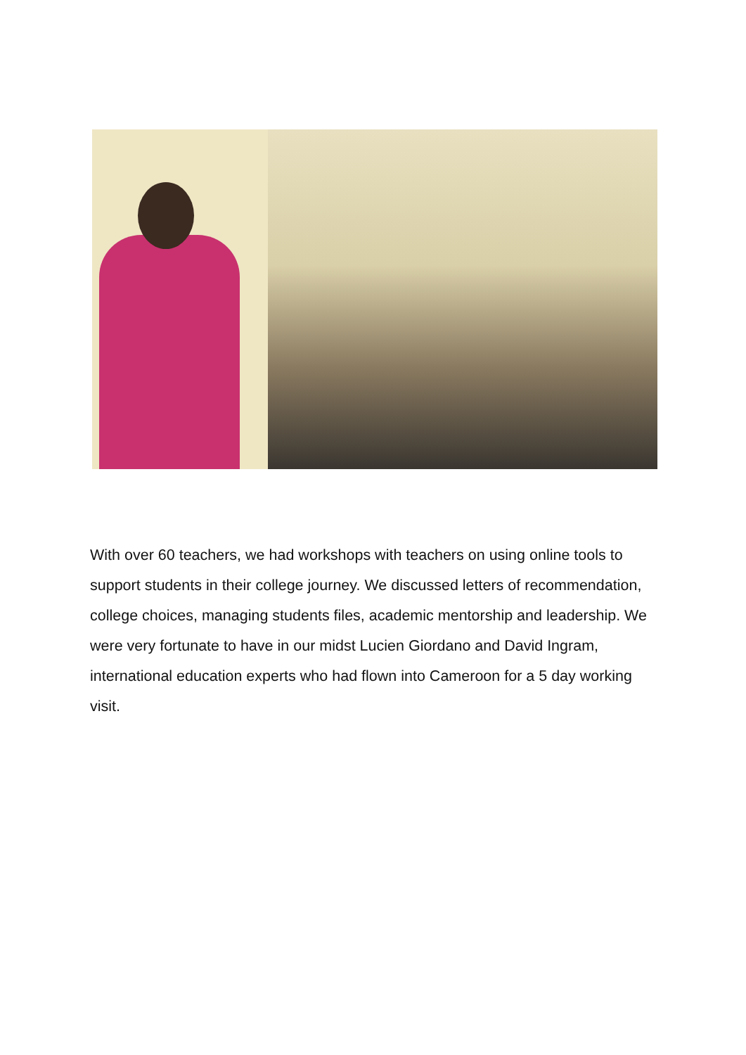With over 60 teachers, we had workshops with teachers on using online tools to support students in their college journey. We discussed letters of recommendation, college choices, managing students files, academic mentorship and leadership. We were very fortunate to have in our midst Lucien Giordano and David Ingram, international education experts who had flown into Cameroon for a 5 day working visit.